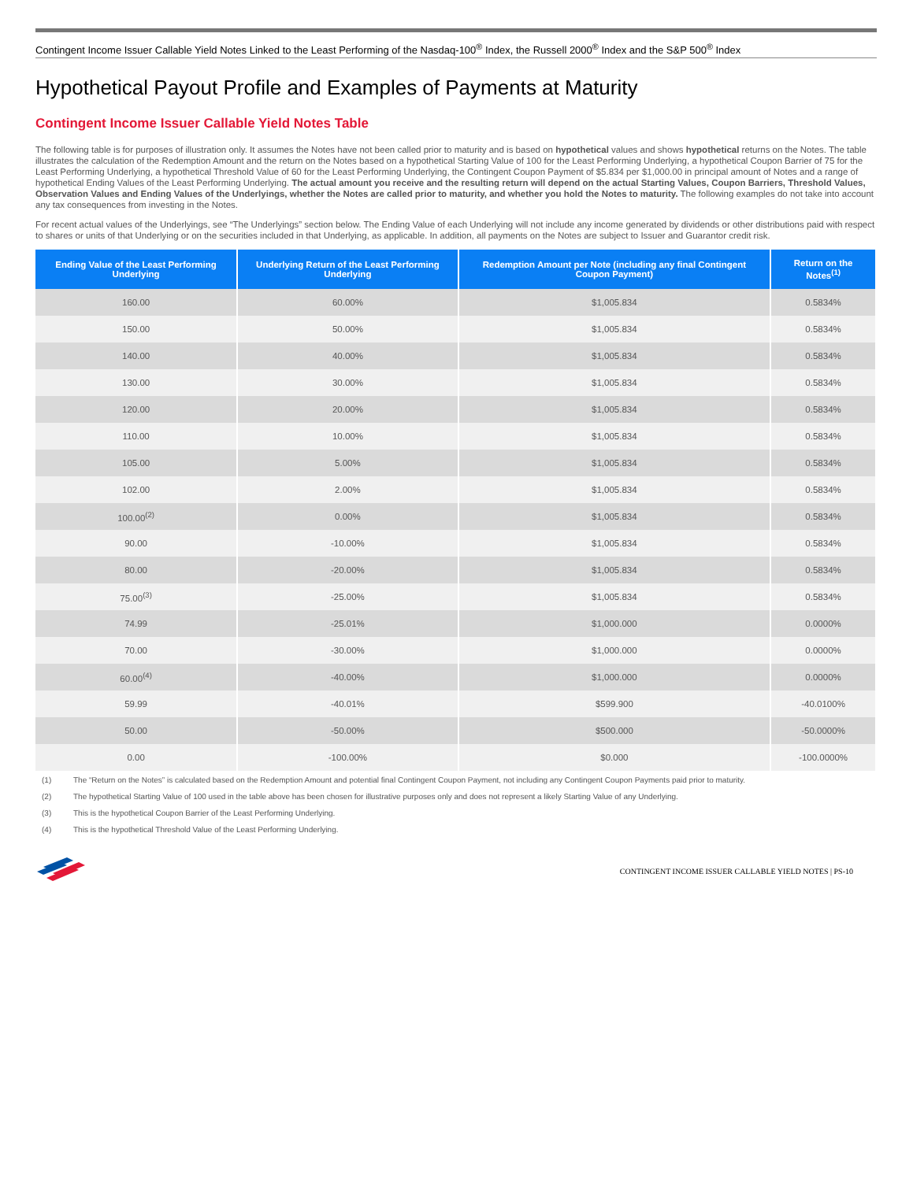Contingent Income Issuer Callable Yield Notes Linked to the Least Performing of the Nasdaq-100<sup>®</sup> Index, the Russell 2000<sup>®</sup> Index and the S&P 500<sup>®</sup> Index
Hypothetical Payout Profile and Examples of Payments at Maturity
Contingent Income Issuer Callable Yield Notes Table
The following table is for purposes of illustration only. It assumes the Notes have not been called prior to maturity and is based on hypothetical values and shows hypothetical returns on the Notes. The table illustrates the calculation of the Redemption Amount and the return on the Notes based on a hypothetical Starting Value of 100 for the Least Performing Underlying, a hypothetical Coupon Barrier of 75 for the Least Performing Underlying, a hypothetical Threshold Value of 60 for the Least Performing Underlying, the Contingent Coupon Payment of $5.834 per $1,000.00 in principal amount of Notes and a range of hypothetical Ending Values of the Least Performing Underlying. The actual amount you receive and the resulting return will depend on the actual Starting Values, Coupon Barriers, Threshold Values, Observation Values and Ending Values of the Underlyings, whether the Notes are called prior to maturity, and whether you hold the Notes to maturity. The following examples do not take into account any tax consequences from investing in the Notes.
For recent actual values of the Underlyings, see “The Underlyings” section below. The Ending Value of each Underlying will not include any income generated by dividends or other distributions paid with respect to shares or units of that Underlying or on the securities included in that Underlying, as applicable. In addition, all payments on the Notes are subject to Issuer and Guarantor credit risk.
| Ending Value of the Least Performing Underlying | Underlying Return of the Least Performing Underlying | Redemption Amount per Note (including any final Contingent Coupon Payment) | Return on the Notes<sup>(1)</sup> |
| --- | --- | --- | --- |
| 160.00 | 60.00% | $1,005.834 | 0.5834% |
| 150.00 | 50.00% | $1,005.834 | 0.5834% |
| 140.00 | 40.00% | $1,005.834 | 0.5834% |
| 130.00 | 30.00% | $1,005.834 | 0.5834% |
| 120.00 | 20.00% | $1,005.834 | 0.5834% |
| 110.00 | 10.00% | $1,005.834 | 0.5834% |
| 105.00 | 5.00% | $1,005.834 | 0.5834% |
| 102.00 | 2.00% | $1,005.834 | 0.5834% |
| 100.00<sup>(2)</sup> | 0.00% | $1,005.834 | 0.5834% |
| 90.00 | -10.00% | $1,005.834 | 0.5834% |
| 80.00 | -20.00% | $1,005.834 | 0.5834% |
| 75.00<sup>(3)</sup> | -25.00% | $1,005.834 | 0.5834% |
| 74.99 | -25.01% | $1,000.000 | 0.0000% |
| 70.00 | -30.00% | $1,000.000 | 0.0000% |
| 60.00<sup>(4)</sup> | -40.00% | $1,000.000 | 0.0000% |
| 59.99 | -40.01% | $599.900 | -40.0100% |
| 50.00 | -50.00% | $500.000 | -50.0000% |
| 0.00 | -100.00% | $0.000 | -100.0000% |
(1) The “Return on the Notes” is calculated based on the Redemption Amount and potential final Contingent Coupon Payment, not including any Contingent Coupon Payments paid prior to maturity.
(2) The hypothetical Starting Value of 100 used in the table above has been chosen for illustrative purposes only and does not represent a likely Starting Value of any Underlying.
(3) This is the hypothetical Coupon Barrier of the Least Performing Underlying.
(4) This is the hypothetical Threshold Value of the Least Performing Underlying.
CONTINGENT INCOME ISSUER CALLABLE YIELD NOTES | PS-10